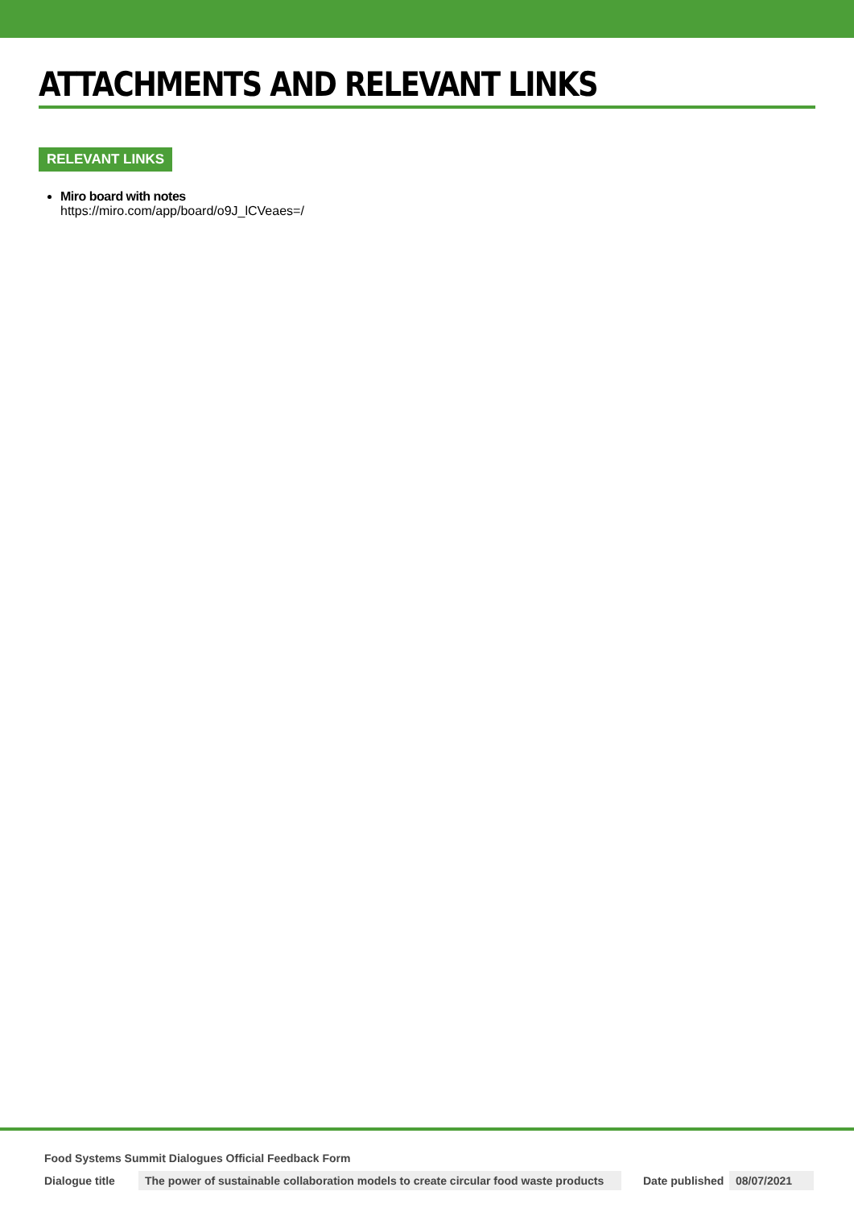ATTACHMENTS AND RELEVANT LINKS
RELEVANT LINKS
Miro board with notes
https://miro.com/app/board/o9J_lCVeaes=/
Food Systems Summit Dialogues Official Feedback Form
Dialogue title The power of sustainable collaboration models to create circular food waste products Date published 08/07/2021